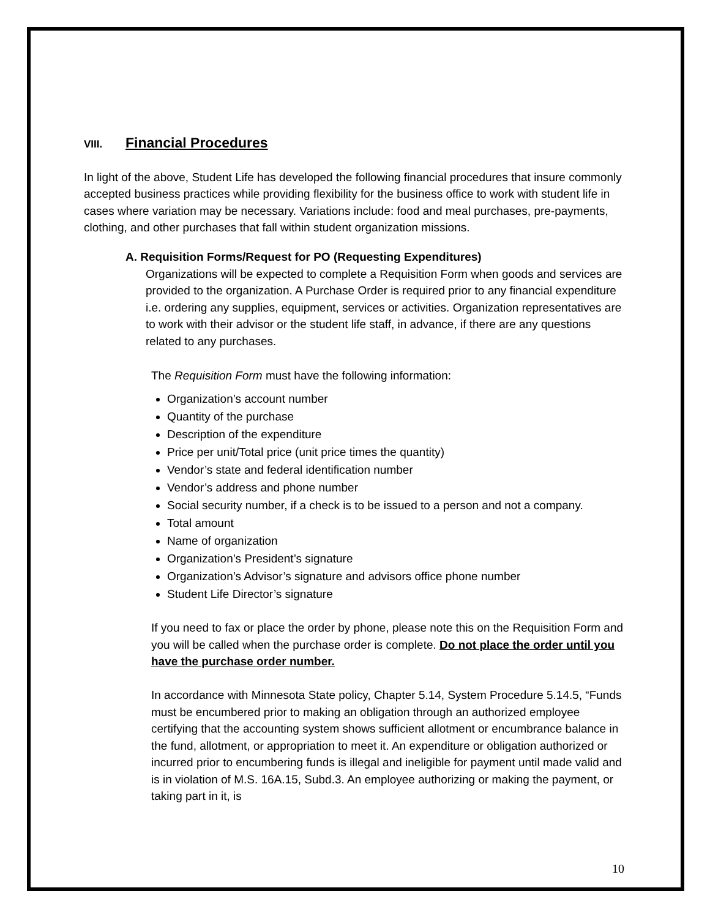VIII. Financial Procedures
In light of the above, Student Life has developed the following financial procedures that insure commonly accepted business practices while providing flexibility for the business office to work with student life in cases where variation may be necessary. Variations include: food and meal purchases, pre-payments, clothing, and other purchases that fall within student organization missions.
A. Requisition Forms/Request for PO (Requesting Expenditures)
Organizations will be expected to complete a Requisition Form when goods and services are provided to the organization. A Purchase Order is required prior to any financial expenditure i.e. ordering any supplies, equipment, services or activities. Organization representatives are to work with their advisor or the student life staff, in advance, if there are any questions related to any purchases.
The Requisition Form must have the following information:
Organization’s account number
Quantity of the purchase
Description of the expenditure
Price per unit/Total price (unit price times the quantity)
Vendor’s state and federal identification number
Vendor’s address and phone number
Social security number, if a check is to be issued to a person and not a company.
Total amount
Name of organization
Organization’s President’s signature
Organization’s Advisor’s signature and advisors office phone number
Student Life Director’s signature
If you need to fax or place the order by phone, please note this on the Requisition Form and you will be called when the purchase order is complete. Do not place the order until you have the purchase order number.
In accordance with Minnesota State policy, Chapter 5.14, System Procedure 5.14.5, “Funds must be encumbered prior to making an obligation through an authorized employee certifying that the accounting system shows sufficient allotment or encumbrance balance in the fund, allotment, or appropriation to meet it. An expenditure or obligation authorized or incurred prior to encumbering funds is illegal and ineligible for payment until made valid and is in violation of M.S. 16A.15, Subd.3. An employee authorizing or making the payment, or taking part in it, is
10